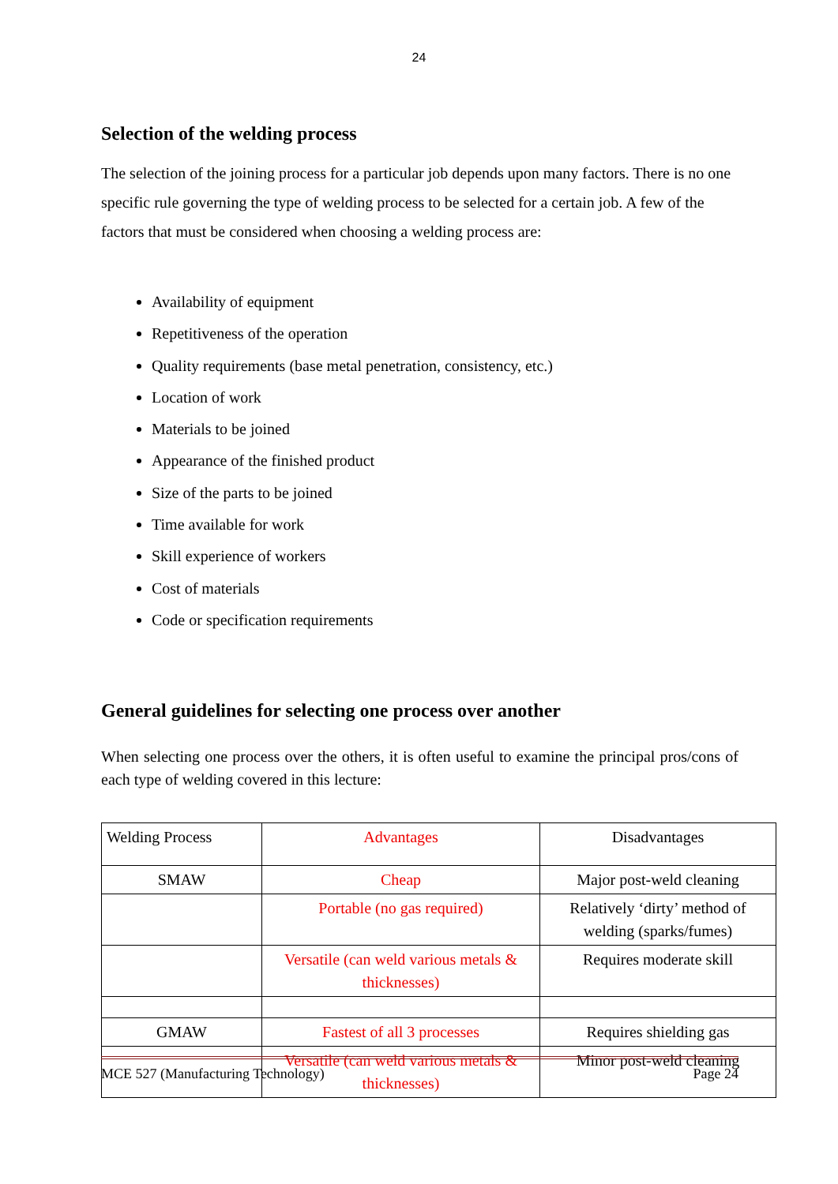24
Selection of the welding process
The selection of the joining process for a particular job depends upon many factors. There is no one specific rule governing the type of welding process to be selected for a certain job. A few of the factors that must be considered when choosing a welding process are:
Availability of equipment
Repetitiveness of the operation
Quality requirements (base metal penetration, consistency, etc.)
Location of work
Materials to be joined
Appearance of the finished product
Size of the parts to be joined
Time available for work
Skill experience of workers
Cost of materials
Code or specification requirements
General guidelines for selecting one process over another
When selecting one process over the others, it is often useful to examine the principal pros/cons of each type of welding covered in this lecture:
| Welding Process | Advantages | Disadvantages |
| SMAW | Cheap | Major post-weld cleaning |
| | Portable (no gas required) | Relatively ‘dirty’ method of welding (sparks/fumes) |
| | Versatile (can weld various metals & thicknesses) | Requires moderate skill |
| GMAW | Fastest of all 3 processes | Requires shielding gas |
| | Versatile (can weld various metals & thicknesses) | Minor post-weld cleaning |
MCE 527 (Manufacturing Technology) Page 24